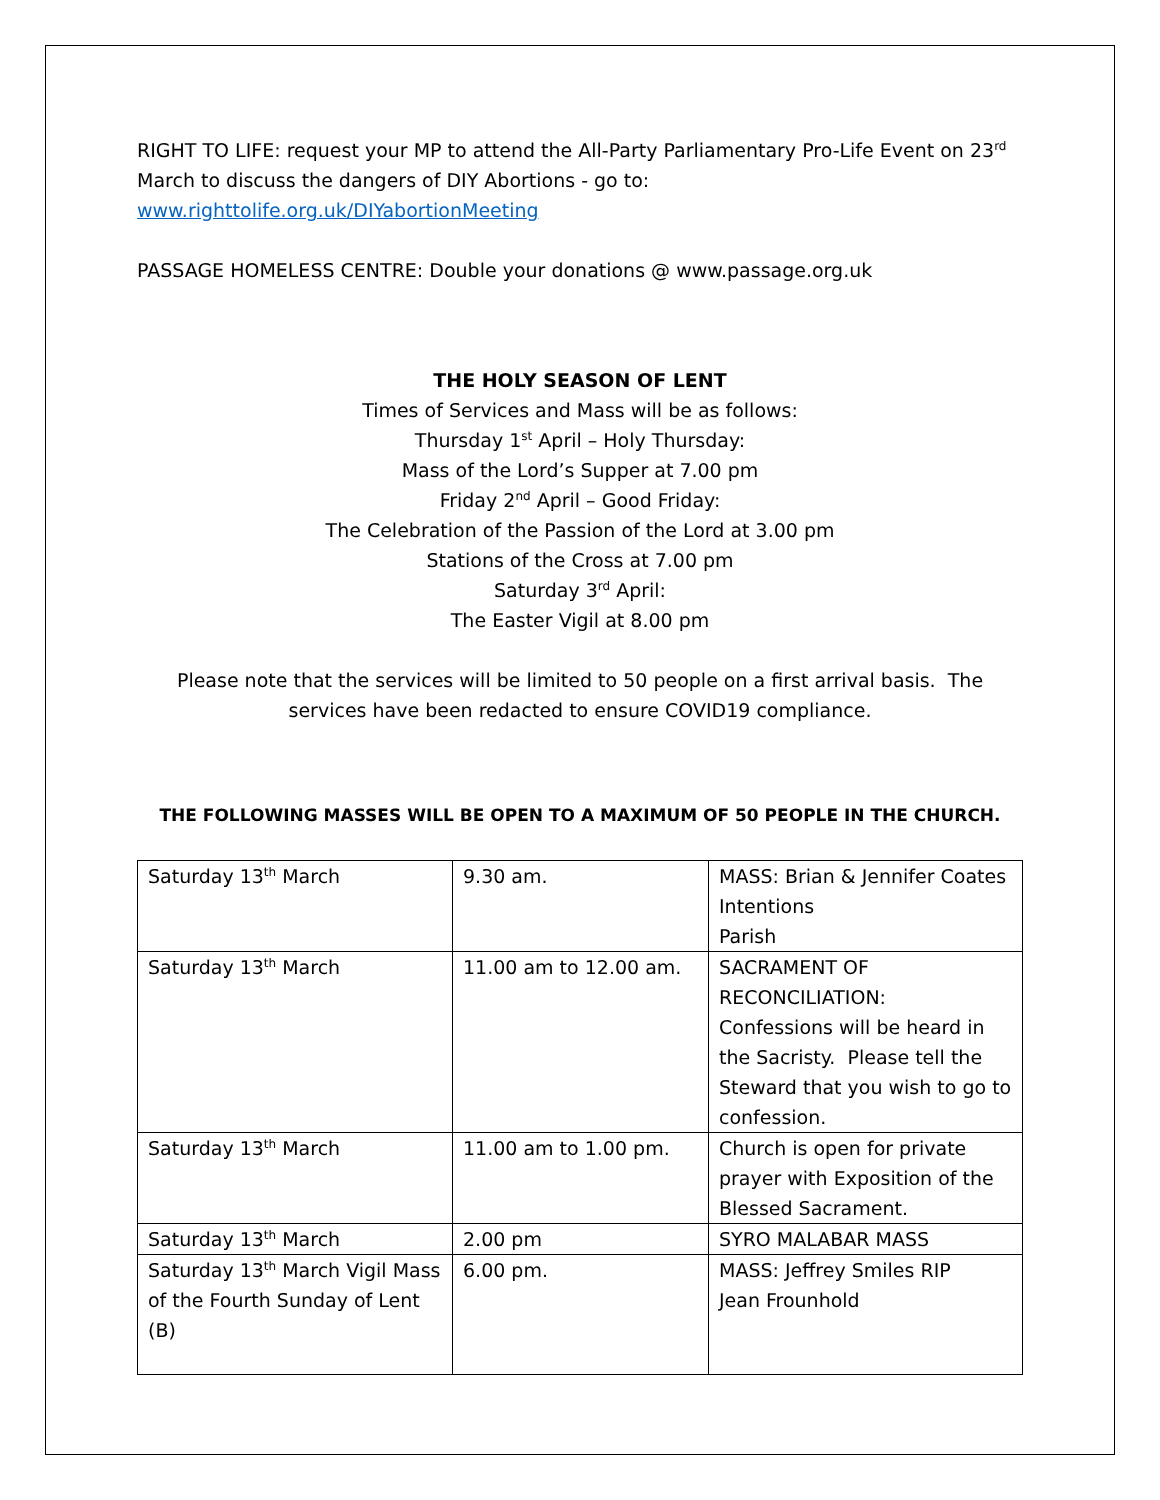RIGHT TO LIFE: request your MP to attend the All-Party Parliamentary Pro-Life Event on 23<sup>rd</sup> March to discuss the dangers of DIY Abortions - go to:
www.righttolife.org.uk/DIYabortionMeeting
PASSAGE HOMELESS CENTRE: Double your donations @ www.passage.org.uk
THE HOLY SEASON OF LENT
Times of Services and Mass will be as follows:
Thursday 1<sup>st</sup> April – Holy Thursday:
Mass of the Lord’s Supper at 7.00 pm
Friday 2<sup>nd</sup> April – Good Friday:
The Celebration of the Passion of the Lord at 3.00 pm
Stations of the Cross at 7.00 pm
Saturday 3<sup>rd</sup> April:
The Easter Vigil at 8.00 pm
Please note that the services will be limited to 50 people on a first arrival basis. The services have been redacted to ensure COVID19 compliance.
THE FOLLOWING MASSES WILL BE OPEN TO A MAXIMUM OF 50 PEOPLE IN THE CHURCH.
| Saturday 13<sup>th</sup> March | 9.30 am. | MASS: Brian & Jennifer Coates Intentions Parish |
| Saturday 13<sup>th</sup> March | 11.00 am to 12.00 am. | SACRAMENT OF RECONCILIATION: Confessions will be heard in the Sacristy. Please tell the Steward that you wish to go to confession. |
| Saturday 13<sup>th</sup> March | 11.00 am to 1.00 pm. | Church is open for private prayer with Exposition of the Blessed Sacrament. |
| Saturday 13<sup>th</sup> March | 2.00 pm | SYRO MALABAR MASS |
| Saturday 13<sup>th</sup> March Vigil Mass of the Fourth Sunday of Lent (B) | 6.00 pm. | MASS: Jeffrey Smiles RIP Jean Frounhold |